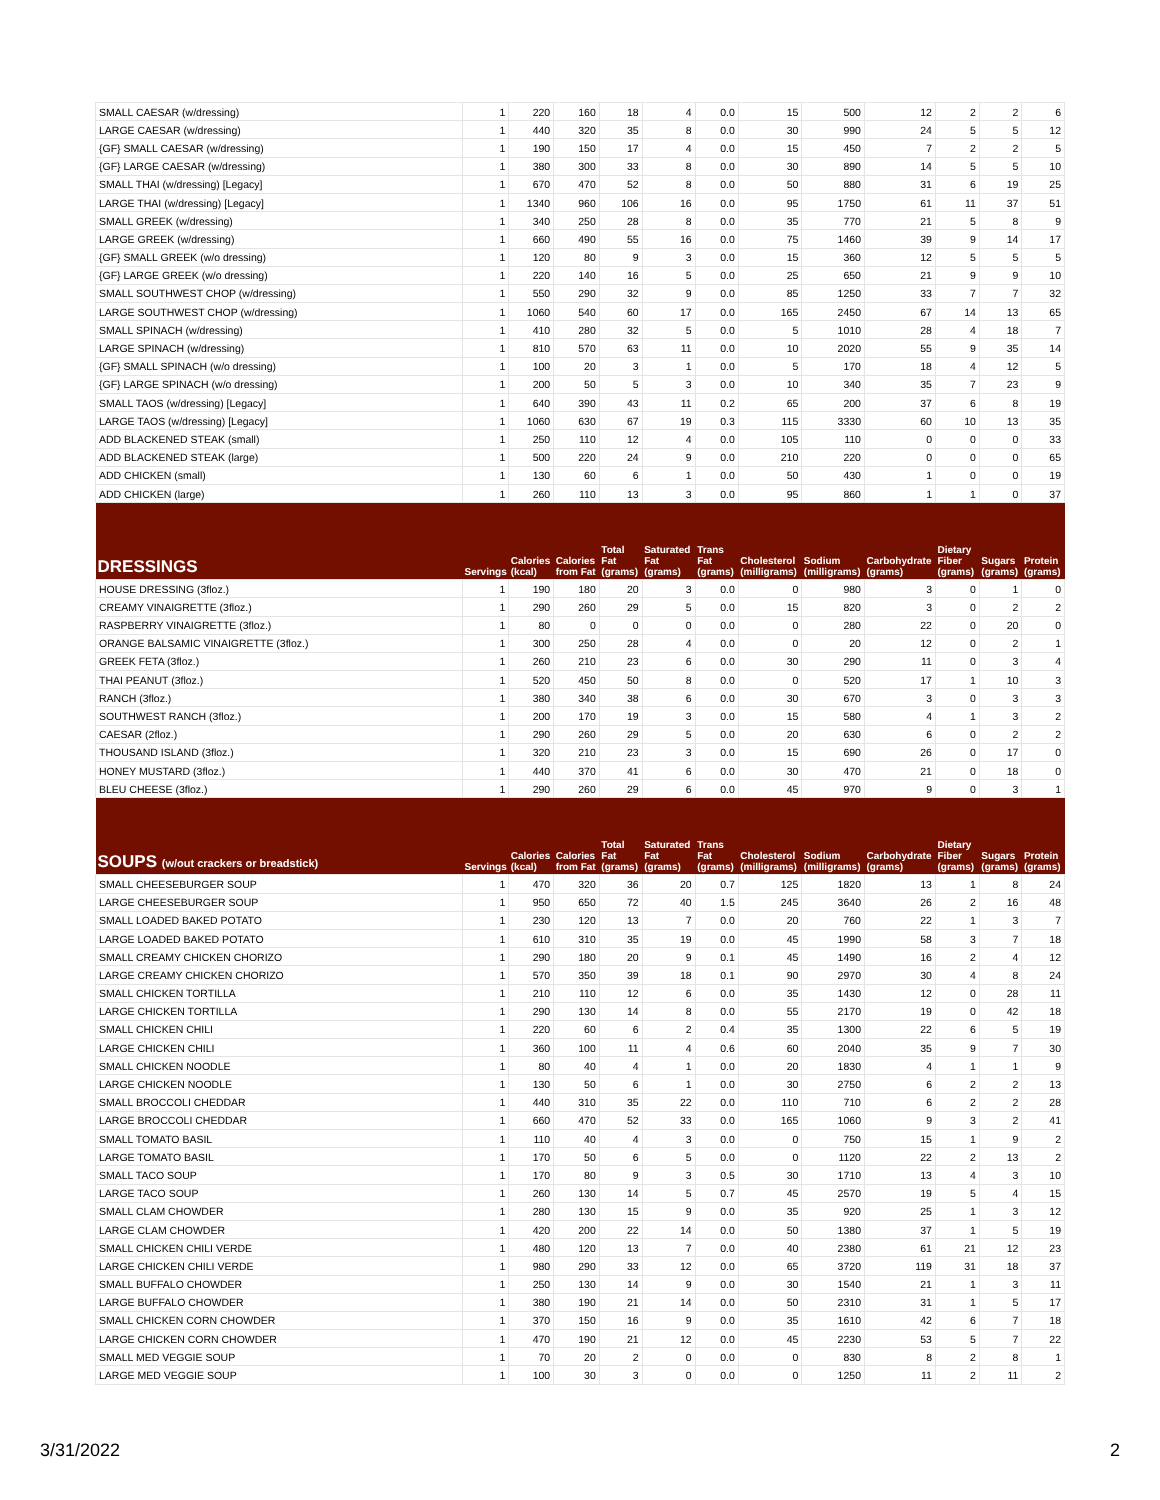| SMALL CAESAR (w/dressing) | 1 | 220 | 160 | 18 | 4 | 0.0 | 15 | 500 | 12 | 2 | 2 | 6 |
| LARGE CAESAR (w/dressing) | 1 | 440 | 320 | 35 | 8 | 0.0 | 30 | 990 | 24 | 5 | 5 | 12 |
| {GF} SMALL CAESAR (w/dressing) | 1 | 190 | 150 | 17 | 4 | 0.0 | 15 | 450 | 7 | 2 | 2 | 5 |
| {GF} LARGE CAESAR (w/dressing) | 1 | 380 | 300 | 33 | 8 | 0.0 | 30 | 890 | 14 | 5 | 5 | 10 |
| SMALL THAI (w/dressing) [Legacy] | 1 | 670 | 470 | 52 | 8 | 0.0 | 50 | 880 | 31 | 6 | 19 | 25 |
| LARGE THAI (w/dressing) [Legacy] | 1 | 1340 | 960 | 106 | 16 | 0.0 | 95 | 1750 | 61 | 11 | 37 | 51 |
| SMALL GREEK (w/dressing) | 1 | 340 | 250 | 28 | 8 | 0.0 | 35 | 770 | 21 | 5 | 8 | 9 |
| LARGE GREEK (w/dressing) | 1 | 660 | 490 | 55 | 16 | 0.0 | 75 | 1460 | 39 | 9 | 14 | 17 |
| {GF} SMALL GREEK (w/o dressing) | 1 | 120 | 80 | 9 | 3 | 0.0 | 15 | 360 | 12 | 5 | 5 | 5 |
| {GF} LARGE GREEK (w/o dressing) | 1 | 220 | 140 | 16 | 5 | 0.0 | 25 | 650 | 21 | 9 | 9 | 10 |
| SMALL SOUTHWEST CHOP (w/dressing) | 1 | 550 | 290 | 32 | 9 | 0.0 | 85 | 1250 | 33 | 7 | 7 | 32 |
| LARGE SOUTHWEST CHOP (w/dressing) | 1 | 1060 | 540 | 60 | 17 | 0.0 | 165 | 2450 | 67 | 14 | 13 | 65 |
| SMALL SPINACH (w/dressing) | 1 | 410 | 280 | 32 | 5 | 0.0 | 5 | 1010 | 28 | 4 | 18 | 7 |
| LARGE SPINACH (w/dressing) | 1 | 810 | 570 | 63 | 11 | 0.0 | 10 | 2020 | 55 | 9 | 35 | 14 |
| {GF} SMALL SPINACH (w/o dressing) | 1 | 100 | 20 | 3 | 1 | 0.0 | 5 | 170 | 18 | 4 | 12 | 5 |
| {GF} LARGE SPINACH (w/o dressing) | 1 | 200 | 50 | 5 | 3 | 0.0 | 10 | 340 | 35 | 7 | 23 | 9 |
| SMALL TAOS (w/dressing) [Legacy] | 1 | 640 | 390 | 43 | 11 | 0.2 | 65 | 200 | 37 | 6 | 8 | 19 |
| LARGE TAOS (w/dressing) [Legacy] | 1 | 1060 | 630 | 67 | 19 | 0.3 | 115 | 3330 | 60 | 10 | 13 | 35 |
| ADD BLACKENED STEAK (small) | 1 | 250 | 110 | 12 | 4 | 0.0 | 105 | 110 | 0 | 0 | 0 | 33 |
| ADD BLACKENED STEAK (large) | 1 | 500 | 220 | 24 | 9 | 0.0 | 210 | 220 | 0 | 0 | 0 | 65 |
| ADD CHICKEN (small) | 1 | 130 | 60 | 6 | 1 | 0.0 | 50 | 430 | 1 | 0 | 0 | 19 |
| ADD CHICKEN (large) | 1 | 260 | 110 | 13 | 3 | 0.0 | 95 | 860 | 1 | 1 | 0 | 37 |
| DRESSINGS | Servings | Calories (kcal) | Calories from Fat | Total Fat (grams) | Saturated Fat (grams) | Trans Fat (grams) | Cholesterol (milligrams) | Sodium (milligrams) | Carbohydrate (grams) | Dietary Fiber (grams) | Sugars (grams) | Protein (grams) |
| HOUSE DRESSING (3floz.) | 1 | 190 | 180 | 20 | 3 | 0.0 | 0 | 980 | 3 | 0 | 1 | 0 |
| CREAMY VINAIGRETTE (3floz.) | 1 | 290 | 260 | 29 | 5 | 0.0 | 15 | 820 | 3 | 0 | 2 | 2 |
| RASPBERRY VINAIGRETTE (3floz.) | 1 | 80 | 0 | 0 | 0 | 0.0 | 0 | 280 | 22 | 0 | 20 | 0 |
| ORANGE BALSAMIC VINAIGRETTE (3floz.) | 1 | 300 | 250 | 28 | 4 | 0.0 | 0 | 20 | 12 | 0 | 2 | 1 |
| GREEK FETA (3floz.) | 1 | 260 | 210 | 23 | 6 | 0.0 | 30 | 290 | 11 | 0 | 3 | 4 |
| THAI PEANUT (3floz.) | 1 | 520 | 450 | 50 | 8 | 0.0 | 0 | 520 | 17 | 1 | 10 | 3 |
| RANCH (3floz.) | 1 | 380 | 340 | 38 | 6 | 0.0 | 30 | 670 | 3 | 0 | 3 | 3 |
| SOUTHWEST RANCH (3floz.) | 1 | 200 | 170 | 19 | 3 | 0.0 | 15 | 580 | 4 | 1 | 3 | 2 |
| CAESAR (2floz.) | 1 | 290 | 260 | 29 | 5 | 0.0 | 20 | 630 | 6 | 0 | 2 | 2 |
| THOUSAND ISLAND (3floz.) | 1 | 320 | 210 | 23 | 3 | 0.0 | 15 | 690 | 26 | 0 | 17 | 0 |
| HONEY MUSTARD (3floz.) | 1 | 440 | 370 | 41 | 6 | 0.0 | 30 | 470 | 21 | 0 | 18 | 0 |
| BLEU CHEESE (3floz.) | 1 | 290 | 260 | 29 | 6 | 0.0 | 45 | 970 | 9 | 0 | 3 | 1 |
| SOUPS (w/out crackers or breadstick) | Servings | Calories (kcal) | Calories from Fat | Total Fat (grams) | Saturated Fat (grams) | Trans Fat (grams) | Cholesterol (milligrams) | Sodium (milligrams) | Carbohydrate (grams) | Dietary Fiber (grams) | Sugars (grams) | Protein (grams) |
| SMALL CHEESEBURGER SOUP | 1 | 470 | 320 | 36 | 20 | 0.7 | 125 | 1820 | 13 | 1 | 8 | 24 |
| LARGE CHEESEBURGER SOUP | 1 | 950 | 650 | 72 | 40 | 1.5 | 245 | 3640 | 26 | 2 | 16 | 48 |
| SMALL LOADED BAKED POTATO | 1 | 230 | 120 | 13 | 7 | 0.0 | 20 | 760 | 22 | 1 | 3 | 7 |
| LARGE LOADED BAKED POTATO | 1 | 610 | 310 | 35 | 19 | 0.0 | 45 | 1990 | 58 | 3 | 7 | 18 |
| SMALL CREAMY CHICKEN CHORIZO | 1 | 290 | 180 | 20 | 9 | 0.1 | 45 | 1490 | 16 | 2 | 4 | 12 |
| LARGE CREAMY CHICKEN CHORIZO | 1 | 570 | 350 | 39 | 18 | 0.1 | 90 | 2970 | 30 | 4 | 8 | 24 |
| SMALL CHICKEN TORTILLA | 1 | 210 | 110 | 12 | 6 | 0.0 | 35 | 1430 | 12 | 0 | 28 | 11 |
| LARGE CHICKEN TORTILLA | 1 | 290 | 130 | 14 | 8 | 0.0 | 55 | 2170 | 19 | 0 | 42 | 18 |
| SMALL CHICKEN CHILI | 1 | 220 | 60 | 6 | 2 | 0.4 | 35 | 1300 | 22 | 6 | 5 | 19 |
| LARGE CHICKEN CHILI | 1 | 360 | 100 | 11 | 4 | 0.6 | 60 | 2040 | 35 | 9 | 7 | 30 |
| SMALL CHICKEN NOODLE | 1 | 80 | 40 | 4 | 1 | 0.0 | 20 | 1830 | 4 | 1 | 1 | 9 |
| LARGE CHICKEN NOODLE | 1 | 130 | 50 | 6 | 1 | 0.0 | 30 | 2750 | 6 | 2 | 2 | 13 |
| SMALL BROCCOLI CHEDDAR | 1 | 440 | 310 | 35 | 22 | 0.0 | 110 | 710 | 6 | 2 | 2 | 28 |
| LARGE BROCCOLI CHEDDAR | 1 | 660 | 470 | 52 | 33 | 0.0 | 165 | 1060 | 9 | 3 | 2 | 41 |
| SMALL TOMATO BASIL | 1 | 110 | 40 | 4 | 3 | 0.0 | 0 | 750 | 15 | 1 | 9 | 2 |
| LARGE TOMATO BASIL | 1 | 170 | 50 | 6 | 5 | 0.0 | 0 | 1120 | 22 | 2 | 13 | 2 |
| SMALL TACO SOUP | 1 | 170 | 80 | 9 | 3 | 0.5 | 30 | 1710 | 13 | 4 | 3 | 10 |
| LARGE TACO SOUP | 1 | 260 | 130 | 14 | 5 | 0.7 | 45 | 2570 | 19 | 5 | 4 | 15 |
| SMALL CLAM CHOWDER | 1 | 280 | 130 | 15 | 9 | 0.0 | 35 | 920 | 25 | 1 | 3 | 12 |
| LARGE CLAM CHOWDER | 1 | 420 | 200 | 22 | 14 | 0.0 | 50 | 1380 | 37 | 1 | 5 | 19 |
| SMALL CHICKEN CHILI VERDE | 1 | 480 | 120 | 13 | 7 | 0.0 | 40 | 2380 | 61 | 21 | 12 | 23 |
| LARGE CHICKEN CHILI VERDE | 1 | 980 | 290 | 33 | 12 | 0.0 | 65 | 3720 | 119 | 31 | 18 | 37 |
| SMALL BUFFALO CHOWDER | 1 | 250 | 130 | 14 | 9 | 0.0 | 30 | 1540 | 21 | 1 | 3 | 11 |
| LARGE BUFFALO CHOWDER | 1 | 380 | 190 | 21 | 14 | 0.0 | 50 | 2310 | 31 | 1 | 5 | 17 |
| SMALL CHICKEN CORN CHOWDER | 1 | 370 | 150 | 16 | 9 | 0.0 | 35 | 1610 | 42 | 6 | 7 | 18 |
| LARGE CHICKEN CORN CHOWDER | 1 | 470 | 190 | 21 | 12 | 0.0 | 45 | 2230 | 53 | 5 | 7 | 22 |
| SMALL MED VEGGIE SOUP | 1 | 70 | 20 | 2 | 0 | 0.0 | 0 | 830 | 8 | 2 | 8 | 1 |
| LARGE MED VEGGIE SOUP | 1 | 100 | 30 | 3 | 0 | 0.0 | 0 | 1250 | 11 | 2 | 11 | 2 |
3/31/2022 2